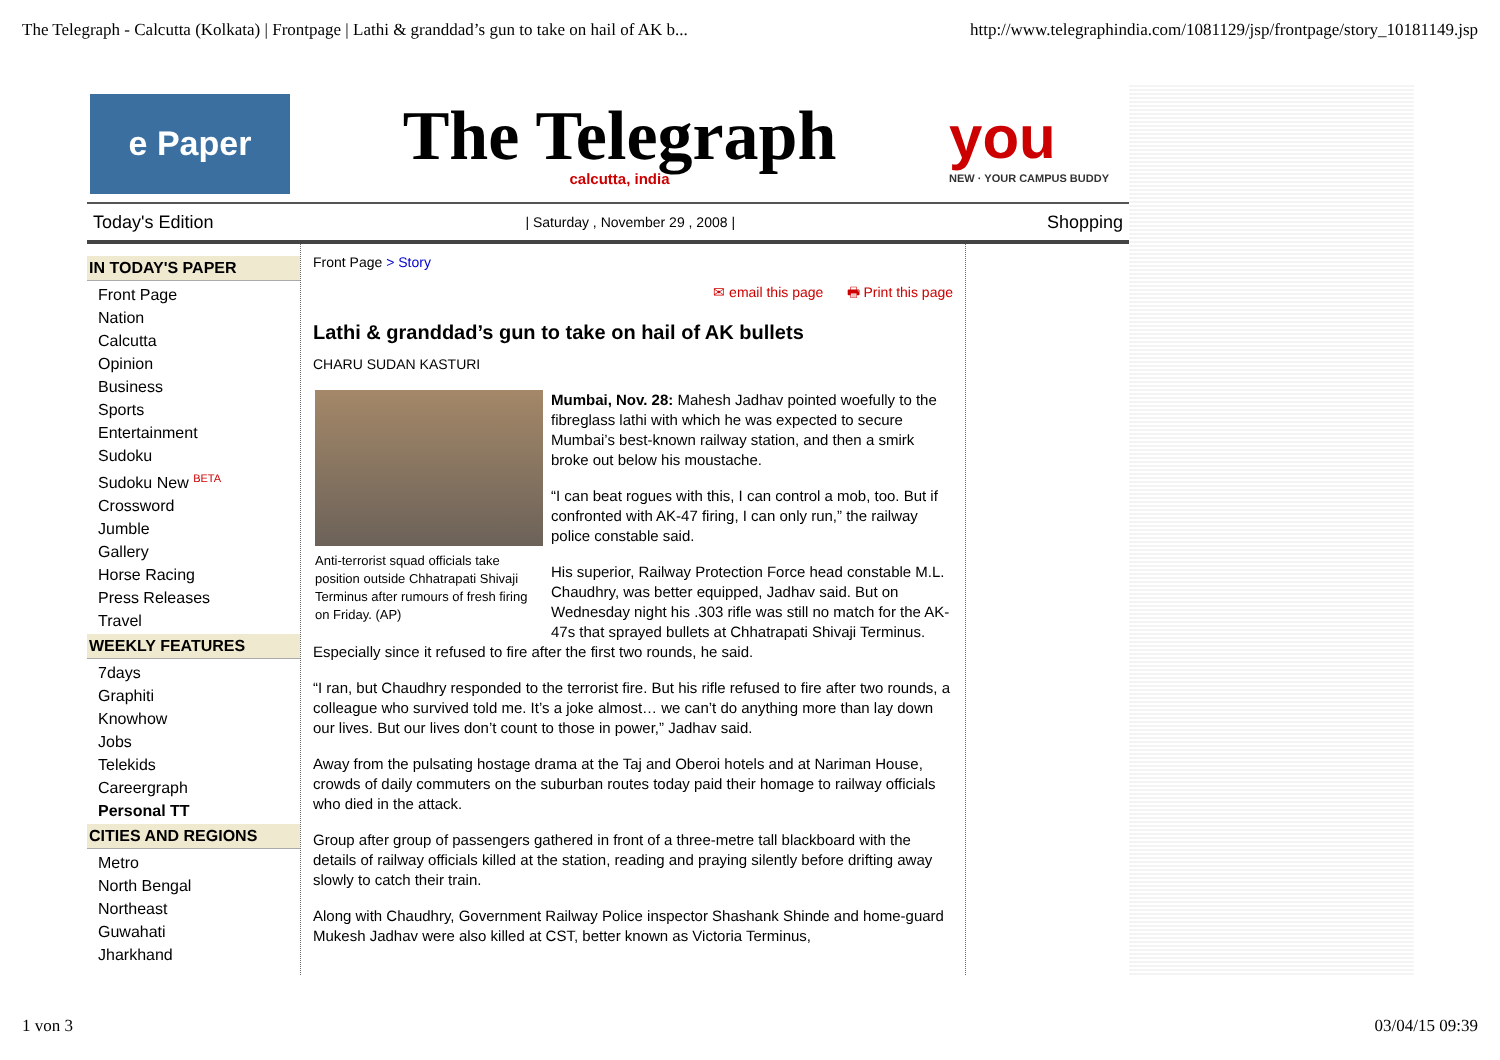The Telegraph - Calcutta (Kolkata) | Frontpage | Lathi & granddad’s gun to take on hail of AK b... http://www.telegraphindia.com/1081129/jsp/frontpage/story_10181149.jsp
e Paper
The Telegraph
calcutta, india
you
NEW · YOUR CAMPUS BUDDY
Today's Edition | Saturday , November 29 , 2008 | Shopping
IN TODAY'S PAPER
Front Page
Nation
Calcutta
Opinion
Business
Sports
Entertainment
Sudoku
Sudoku New <sup>BETA</sup>
Crossword
Jumble
Gallery
Horse Racing
Press Releases
Travel
WEEKLY FEATURES
7days
Graphiti
Knowhow
Jobs
Telekids
Careergraph
Personal TT
CITIES AND REGIONS
Metro
North Bengal
Northeast
Guwahati
Jharkhand
Front Page > Story
✉ email this page 🖶 Print this page
Lathi & granddad’s gun to take on hail of AK bullets
CHARU SUDAN KASTURI
Anti-terrorist squad officials take position outside Chhatrapati Shivaji Terminus after rumours of fresh firing on Friday. (AP)
Mumbai, Nov. 28: Mahesh Jadhav pointed woefully to the fibreglass lathi with which he was expected to secure Mumbai’s best-known railway station, and then a smirk broke out below his moustache.
“I can beat rogues with this, I can control a mob, too. But if confronted with AK-47 firing, I can only run,” the railway police constable said.
His superior, Railway Protection Force head constable M.L. Chaudhry, was better equipped, Jadhav said. But on Wednesday night his .303 rifle was still no match for the AK-47s that sprayed bullets at Chhatrapati Shivaji Terminus. Especially since it refused to fire after the first two rounds, he said.
“I ran, but Chaudhry responded to the terrorist fire. But his rifle refused to fire after two rounds, a colleague who survived told me. It’s a joke almost… we can’t do anything more than lay down our lives. But our lives don’t count to those in power,” Jadhav said.
Away from the pulsating hostage drama at the Taj and Oberoi hotels and at Nariman House, crowds of daily commuters on the suburban routes today paid their homage to railway officials who died in the attack.
Group after group of passengers gathered in front of a three-metre tall blackboard with the details of railway officials killed at the station, reading and praying silently before drifting away slowly to catch their train.
Along with Chaudhry, Government Railway Police inspector Shashank Shinde and home-guard Mukesh Jadhav were also killed at CST, better known as Victoria Terminus,
1 von 3 03/04/15 09:39